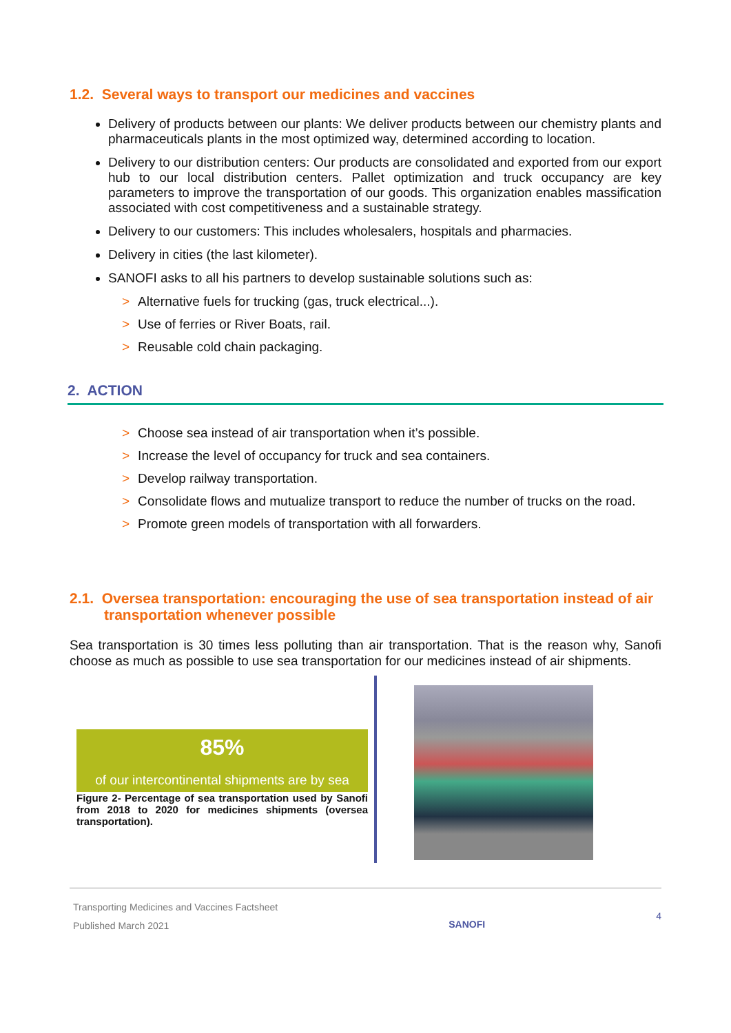1.2. Several ways to transport our medicines and vaccines
Delivery of products between our plants: We deliver products between our chemistry plants and pharmaceuticals plants in the most optimized way, determined according to location.
Delivery to our distribution centers: Our products are consolidated and exported from our export hub to our local distribution centers. Pallet optimization and truck occupancy are key parameters to improve the transportation of our goods. This organization enables massification associated with cost competitiveness and a sustainable strategy.
Delivery to our customers: This includes wholesalers, hospitals and pharmacies.
Delivery in cities (the last kilometer).
SANOFI asks to all his partners to develop sustainable solutions such as:
> Alternative fuels for trucking (gas, truck electrical...).
> Use of ferries or River Boats, rail.
> Reusable cold chain packaging.
2. ACTION
> Choose sea instead of air transportation when it’s possible.
> Increase the level of occupancy for truck and sea containers.
> Develop railway transportation.
> Consolidate flows and mutualize transport to reduce the number of trucks on the road.
> Promote green models of transportation with all forwarders.
2.1. Oversea transportation: encouraging the use of sea transportation instead of air
transportation whenever possible
Sea transportation is 30 times less polluting than air transportation. That is the reason why, Sanofi choose as much as possible to use sea transportation for our medicines instead of air shipments.
85%
of our intercontinental shipments are by sea
Figure 2- Percentage of sea transportation used by Sanofi from 2018 to 2020 for medicines shipments (oversea transportation).
Transporting Medicines and Vaccines Factsheet
Published March 2021
SANOFI
4